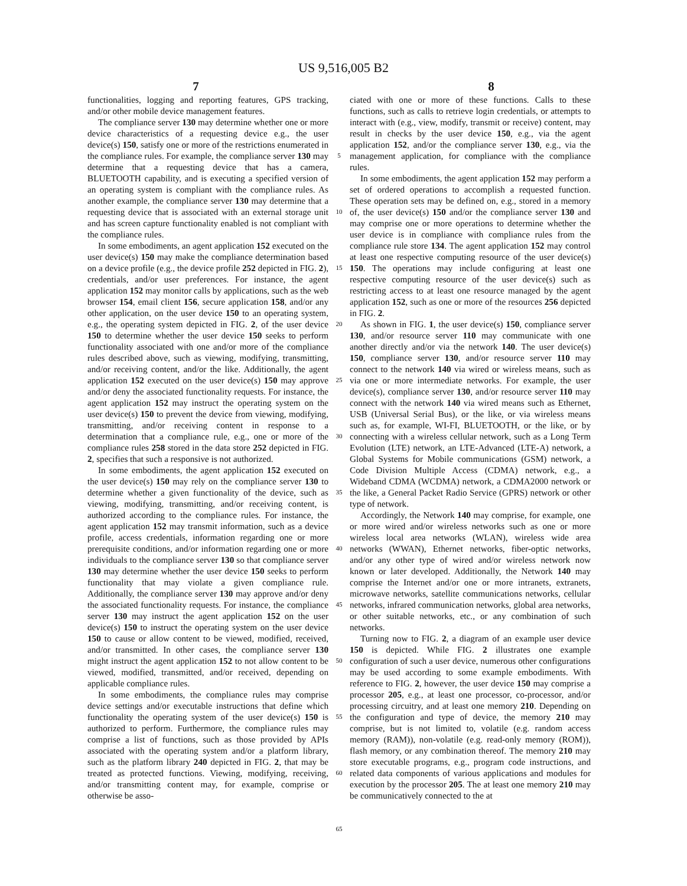US 9,516,005 B2
7 8
functionalities, logging and reporting features, GPS tracking, and/or other mobile device management features.
The compliance server 130 may determine whether one or more device characteristics of a requesting device e.g., the user device(s) 150, satisfy one or more of the restrictions enumerated in the compliance rules. For example, the compliance server 130 may determine that a requesting device that has a camera, BLUETOOTH capability, and is executing a specified version of an operating system is compliant with the compliance rules. As another example, the compliance server 130 may determine that a requesting device that is associated with an external storage unit and has screen capture functionality enabled is not compliant with the compliance rules.
In some embodiments, an agent application 152 executed on the user device(s) 150 may make the compliance determination based on a device profile (e.g., the device profile 252 depicted in FIG. 2), credentials, and/or user preferences. For instance, the agent application 152 may monitor calls by applications, such as the web browser 154, email client 156, secure application 158, and/or any other application, on the user device 150 to an operating system, e.g., the operating system depicted in FIG. 2, of the user device 150 to determine whether the user device 150 seeks to perform functionality associated with one and/or more of the compliance rules described above, such as viewing, modifying, transmitting, and/or receiving content, and/or the like. Additionally, the agent application 152 executed on the user device(s) 150 may approve and/or deny the associated functionality requests. For instance, the agent application 152 may instruct the operating system on the user device(s) 150 to prevent the device from viewing, modifying, transmitting, and/or receiving content in response to a determination that a compliance rule, e.g., one or more of the compliance rules 258 stored in the data store 252 depicted in FIG. 2, specifies that such a responsive is not authorized.
In some embodiments, the agent application 152 executed on the user device(s) 150 may rely on the compliance server 130 to determine whether a given functionality of the device, such as viewing, modifying, transmitting, and/or receiving content, is authorized according to the compliance rules. For instance, the agent application 152 may transmit information, such as a device profile, access credentials, information regarding one or more prerequisite conditions, and/or information regarding one or more individuals to the compliance server 130 so that compliance server 130 may determine whether the user device 150 seeks to perform functionality that may violate a given compliance rule. Additionally, the compliance server 130 may approve and/or deny the associated functionality requests. For instance, the compliance server 130 may instruct the agent application 152 on the user device(s) 150 to instruct the operating system on the user device 150 to cause or allow content to be viewed, modified, received, and/or transmitted. In other cases, the compliance server 130 might instruct the agent application 152 to not allow content to be viewed, modified, transmitted, and/or received, depending on applicable compliance rules.
In some embodiments, the compliance rules may comprise device settings and/or executable instructions that define which functionality the operating system of the user device(s) 150 is authorized to perform. Furthermore, the compliance rules may comprise a list of functions, such as those provided by APIs associated with the operating system and/or a platform library, such as the platform library 240 depicted in FIG. 2, that may be treated as protected functions. Viewing, modifying, receiving, and/or transmitting content may, for example, comprise or otherwise be asso-
5
10
15
20
25
30
35
40
45
50
55
60
65
ciated with one or more of these functions. Calls to these functions, such as calls to retrieve login credentials, or attempts to interact with (e.g., view, modify, transmit or receive) content, may result in checks by the user device 150, e.g., via the agent application 152, and/or the compliance server 130, e.g., via the management application, for compliance with the compliance rules.
In some embodiments, the agent application 152 may perform a set of ordered operations to accomplish a requested function. These operation sets may be defined on, e.g., stored in a memory of, the user device(s) 150 and/or the compliance server 130 and may comprise one or more operations to determine whether the user device is in compliance with compliance rules from the compliance rule store 134. The agent application 152 may control at least one respective computing resource of the user device(s) 150. The operations may include configuring at least one respective computing resource of the user device(s) such as restricting access to at least one resource managed by the agent application 152, such as one or more of the resources 256 depicted in FIG. 2.
As shown in FIG. 1, the user device(s) 150, compliance server 130, and/or resource server 110 may communicate with one another directly and/or via the network 140. The user device(s) 150, compliance server 130, and/or resource server 110 may connect to the network 140 via wired or wireless means, such as via one or more intermediate networks. For example, the user device(s), compliance server 130, and/or resource server 110 may connect with the network 140 via wired means such as Ethernet, USB (Universal Serial Bus), or the like, or via wireless means such as, for example, WI-FI, BLUETOOTH, or the like, or by connecting with a wireless cellular network, such as a Long Term Evolution (LTE) network, an LTE-Advanced (LTE-A) network, a Global Systems for Mobile communications (GSM) network, a Code Division Multiple Access (CDMA) network, e.g., a Wideband CDMA (WCDMA) network, a CDMA2000 network or the like, a General Packet Radio Service (GPRS) network or other type of network.
Accordingly, the Network 140 may comprise, for example, one or more wired and/or wireless networks such as one or more wireless local area networks (WLAN), wireless wide area networks (WWAN), Ethernet networks, fiber-optic networks, and/or any other type of wired and/or wireless network now known or later developed. Additionally, the Network 140 may comprise the Internet and/or one or more intranets, extranets, microwave networks, satellite communications networks, cellular networks, infrared communication networks, global area networks, or other suitable networks, etc., or any combination of such networks.
Turning now to FIG. 2, a diagram of an example user device 150 is depicted. While FIG. 2 illustrates one example configuration of such a user device, numerous other configurations may be used according to some example embodiments. With reference to FIG. 2, however, the user device 150 may comprise a processor 205, e.g., at least one processor, co-processor, and/or processing circuitry, and at least one memory 210. Depending on the configuration and type of device, the memory 210 may comprise, but is not limited to, volatile (e.g. random access memory (RAM)), non-volatile (e.g. read-only memory (ROM)), flash memory, or any combination thereof. The memory 210 may store executable programs, e.g., program code instructions, and related data components of various applications and modules for execution by the processor 205. The at least one memory 210 may be communicatively connected to the at